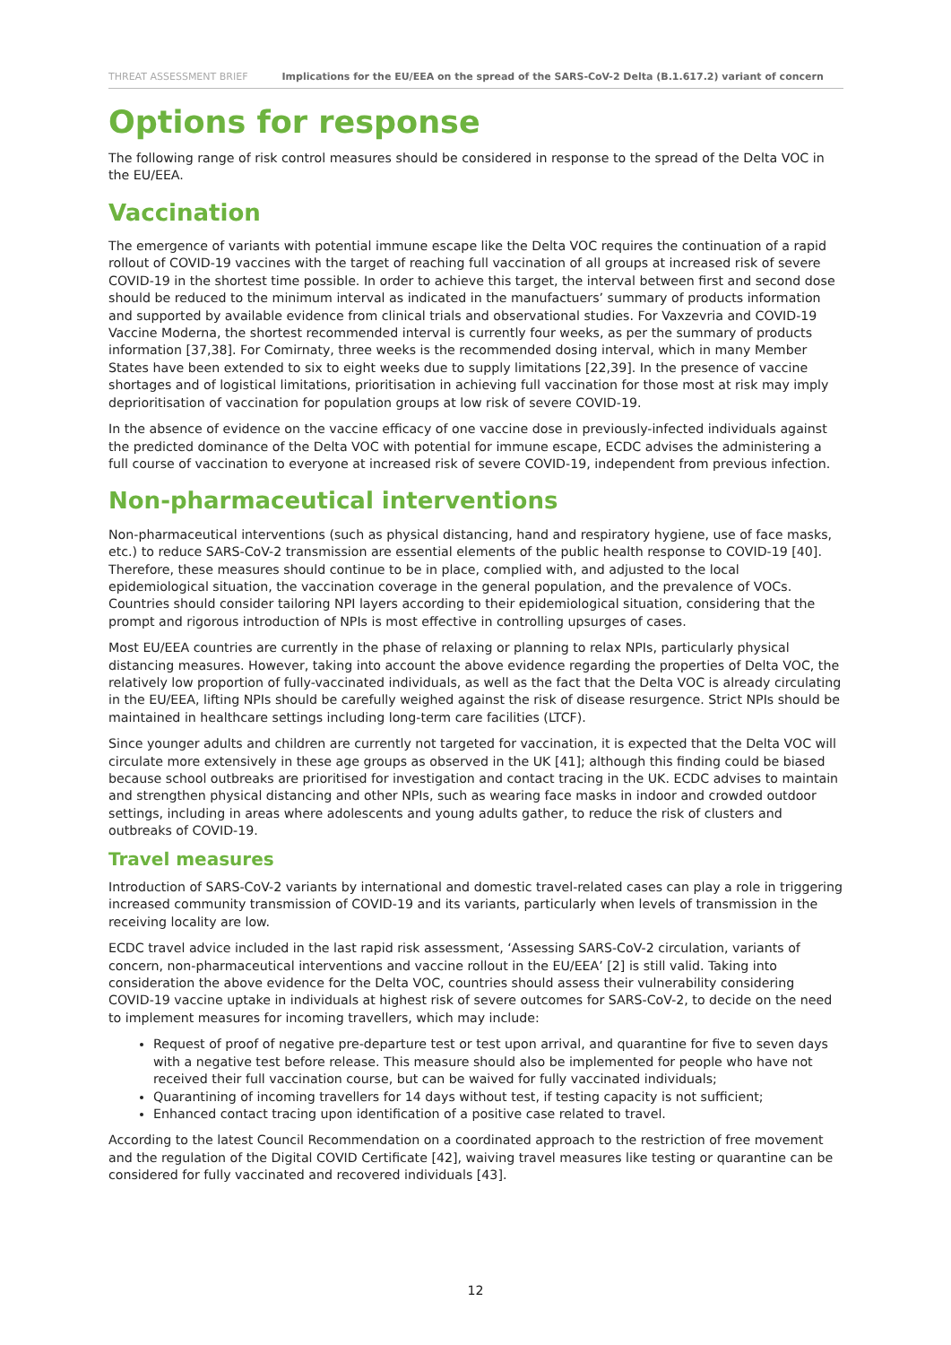THREAT ASSESSMENT BRIEF Implications for the EU/EEA on the spread of the SARS-CoV-2 Delta (B.1.617.2) variant of concern
Options for response
The following range of risk control measures should be considered in response to the spread of the Delta VOC in the EU/EEA.
Vaccination
The emergence of variants with potential immune escape like the Delta VOC requires the continuation of a rapid rollout of COVID-19 vaccines with the target of reaching full vaccination of all groups at increased risk of severe COVID-19 in the shortest time possible. In order to achieve this target, the interval between first and second dose should be reduced to the minimum interval as indicated in the manufactuers’ summary of products information and supported by available evidence from clinical trials and observational studies. For Vaxzevria and COVID-19 Vaccine Moderna, the shortest recommended interval is currently four weeks, as per the summary of products information [37,38]. For Comirnaty, three weeks is the recommended dosing interval, which in many Member States have been extended to six to eight weeks due to supply limitations [22,39]. In the presence of vaccine shortages and of logistical limitations, prioritisation in achieving full vaccination for those most at risk may imply deprioritisation of vaccination for population groups at low risk of severe COVID-19.
In the absence of evidence on the vaccine efficacy of one vaccine dose in previously-infected individuals against the predicted dominance of the Delta VOC with potential for immune escape, ECDC advises the administering a full course of vaccination to everyone at increased risk of severe COVID-19, independent from previous infection.
Non-pharmaceutical interventions
Non-pharmaceutical interventions (such as physical distancing, hand and respiratory hygiene, use of face masks, etc.) to reduce SARS-CoV-2 transmission are essential elements of the public health response to COVID-19 [40]. Therefore, these measures should continue to be in place, complied with, and adjusted to the local epidemiological situation, the vaccination coverage in the general population, and the prevalence of VOCs. Countries should consider tailoring NPI layers according to their epidemiological situation, considering that the prompt and rigorous introduction of NPIs is most effective in controlling upsurges of cases.
Most EU/EEA countries are currently in the phase of relaxing or planning to relax NPIs, particularly physical distancing measures. However, taking into account the above evidence regarding the properties of Delta VOC, the relatively low proportion of fully-vaccinated individuals, as well as the fact that the Delta VOC is already circulating in the EU/EEA, lifting NPIs should be carefully weighed against the risk of disease resurgence. Strict NPIs should be maintained in healthcare settings including long-term care facilities (LTCF).
Since younger adults and children are currently not targeted for vaccination, it is expected that the Delta VOC will circulate more extensively in these age groups as observed in the UK [41]; although this finding could be biased because school outbreaks are prioritised for investigation and contact tracing in the UK. ECDC advises to maintain and strengthen physical distancing and other NPIs, such as wearing face masks in indoor and crowded outdoor settings, including in areas where adolescents and young adults gather, to reduce the risk of clusters and outbreaks of COVID-19.
Travel measures
Introduction of SARS-CoV-2 variants by international and domestic travel-related cases can play a role in triggering increased community transmission of COVID-19 and its variants, particularly when levels of transmission in the receiving locality are low.
ECDC travel advice included in the last rapid risk assessment, ‘Assessing SARS-CoV-2 circulation, variants of concern, non-pharmaceutical interventions and vaccine rollout in the EU/EEA’ [2] is still valid. Taking into consideration the above evidence for the Delta VOC, countries should assess their vulnerability considering COVID-19 vaccine uptake in individuals at highest risk of severe outcomes for SARS-CoV-2, to decide on the need to implement measures for incoming travellers, which may include:
Request of proof of negative pre-departure test or test upon arrival, and quarantine for five to seven days with a negative test before release. This measure should also be implemented for people who have not received their full vaccination course, but can be waived for fully vaccinated individuals;
Quarantining of incoming travellers for 14 days without test, if testing capacity is not sufficient;
Enhanced contact tracing upon identification of a positive case related to travel.
According to the latest Council Recommendation on a coordinated approach to the restriction of free movement and the regulation of the Digital COVID Certificate [42], waiving travel measures like testing or quarantine can be considered for fully vaccinated and recovered individuals [43].
12